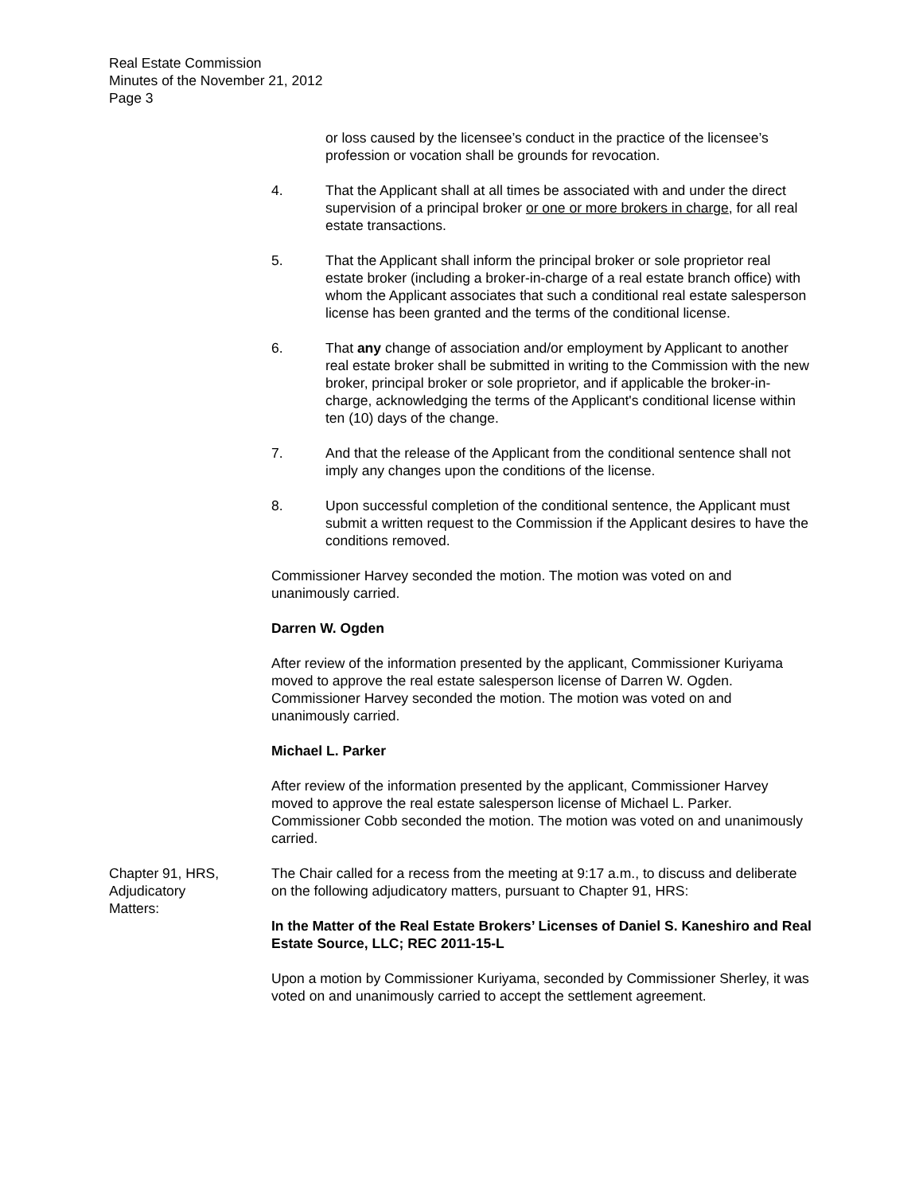Real Estate Commission
Minutes of the November 21, 2012
Page 3
or loss caused by the licensee’s conduct in the practice of the licensee’s profession or vocation shall be grounds for revocation.
4. That the Applicant shall at all times be associated with and under the direct supervision of a principal broker or one or more brokers in charge, for all real estate transactions.
5. That the Applicant shall inform the principal broker or sole proprietor real estate broker (including a broker-in-charge of a real estate branch office) with whom the Applicant associates that such a conditional real estate salesperson license has been granted and the terms of the conditional license.
6. That any change of association and/or employment by Applicant to another real estate broker shall be submitted in writing to the Commission with the new broker, principal broker or sole proprietor, and if applicable the broker-in-charge, acknowledging the terms of the Applicant's conditional license within ten (10) days of the change.
7. And that the release of the Applicant from the conditional sentence shall not imply any changes upon the conditions of the license.
8. Upon successful completion of the conditional sentence, the Applicant must submit a written request to the Commission if the Applicant desires to have the conditions removed.
Commissioner Harvey seconded the motion. The motion was voted on and unanimously carried.
Darren W. Ogden
After review of the information presented by the applicant, Commissioner Kuriyama moved to approve the real estate salesperson license of Darren W. Ogden. Commissioner Harvey seconded the motion. The motion was voted on and unanimously carried.
Michael L. Parker
After review of the information presented by the applicant, Commissioner Harvey moved to approve the real estate salesperson license of Michael L. Parker. Commissioner Cobb seconded the motion. The motion was voted on and unanimously carried.
Chapter 91, HRS,
Adjudicatory
Matters:
The Chair called for a recess from the meeting at 9:17 a.m., to discuss and deliberate on the following adjudicatory matters, pursuant to Chapter 91, HRS:
In the Matter of the Real Estate Brokers’ Licenses of Daniel S. Kaneshiro and Real Estate Source, LLC; REC 2011-15-L
Upon a motion by Commissioner Kuriyama, seconded by Commissioner Sherley, it was voted on and unanimously carried to accept the settlement agreement.